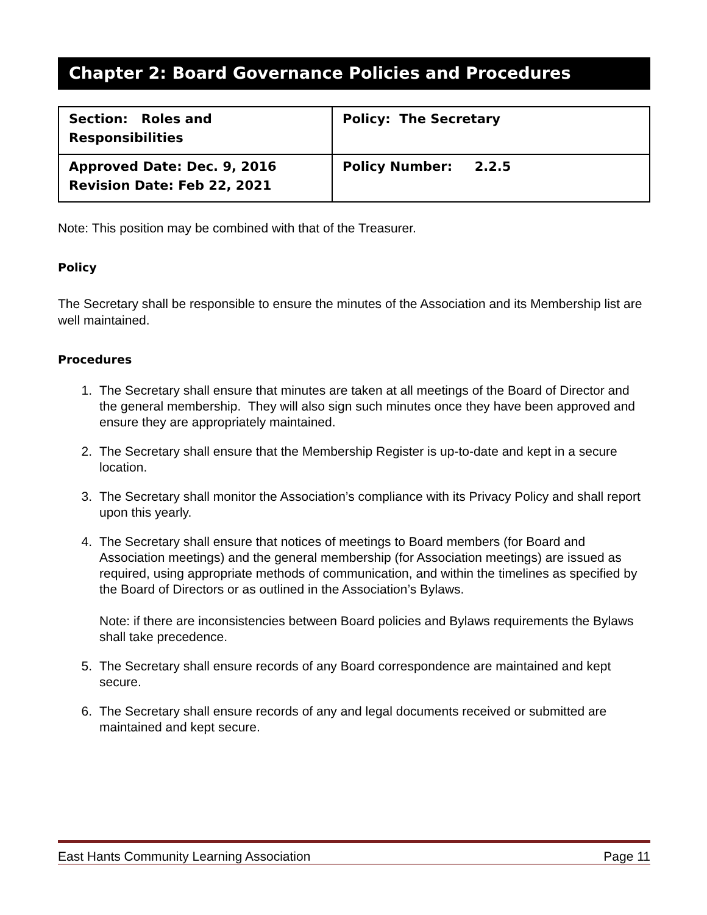Chapter 2: Board Governance Policies and Procedures
| Section: Roles and Responsibilities | Policy: The Secretary |
| Approved Date: Dec. 9, 2016 Revision Date: Feb 22, 2021 | Policy Number: 2.2.5 |
Note: This position may be combined with that of the Treasurer.
Policy
The Secretary shall be responsible to ensure the minutes of the Association and its Membership list are well maintained.
Procedures
1. The Secretary shall ensure that minutes are taken at all meetings of the Board of Director and the general membership. They will also sign such minutes once they have been approved and ensure they are appropriately maintained.
2. The Secretary shall ensure that the Membership Register is up-to-date and kept in a secure location.
3. The Secretary shall monitor the Association’s compliance with its Privacy Policy and shall report upon this yearly.
4. The Secretary shall ensure that notices of meetings to Board members (for Board and Association meetings) and the general membership (for Association meetings) are issued as required, using appropriate methods of communication, and within the timelines as specified by the Board of Directors or as outlined in the Association’s Bylaws.
Note: if there are inconsistencies between Board policies and Bylaws requirements the Bylaws shall take precedence.
5. The Secretary shall ensure records of any Board correspondence are maintained and kept secure.
6. The Secretary shall ensure records of any and legal documents received or submitted are maintained and kept secure.
East Hants Community Learning Association Page 11